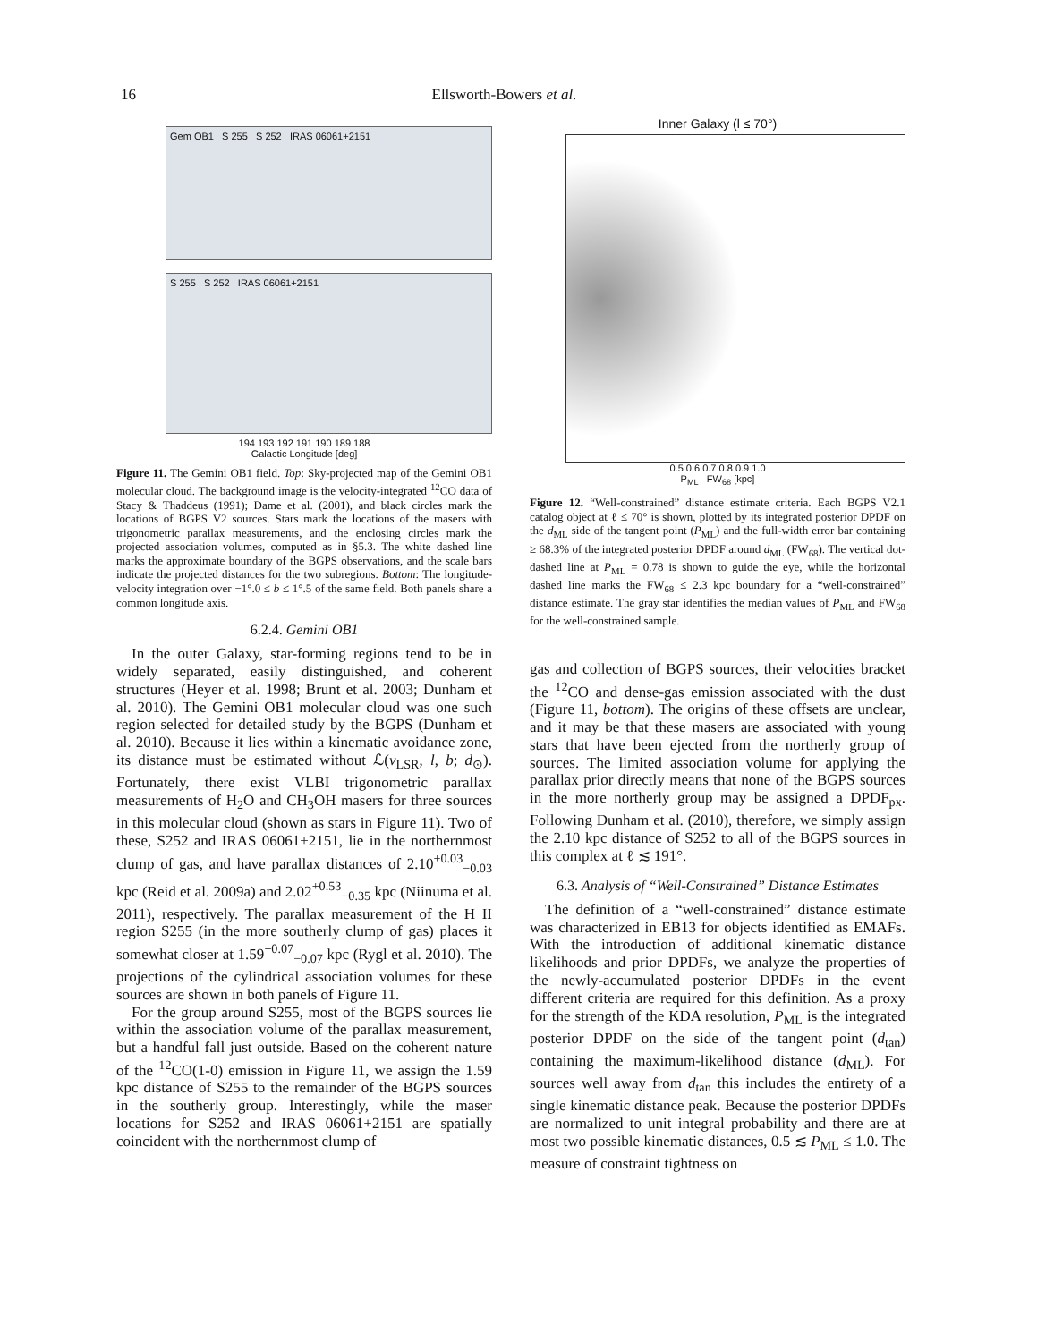16 Ellsworth-Bowers et al.
Gem OB1 S 255 S 252 IRAS 06061+2151
S 255 S 252 IRAS 06061+2151
194 193 192 191 190 189 188
Galactic Longitude [deg]
Figure 11. The Gemini OB1 field. Top: Sky-projected map of the Gemini OB1 molecular cloud. The background image is the velocity-integrated <sup>12</sup>CO data of Stacy & Thaddeus (1991); Dame et al. (2001), and black circles mark the locations of BGPS V2 sources. Stars mark the locations of the masers with trigonometric parallax measurements, and the enclosing circles mark the projected association volumes, computed as in §5.3. The white dashed line marks the approximate boundary of the BGPS observations, and the scale bars indicate the projected distances for the two subregions. Bottom: The longitude-velocity integration over −1°.0 ≤ b ≤ 1°.5 of the same field. Both panels share a common longitude axis.
6.2.4. Gemini OB1
In the outer Galaxy, star-forming regions tend to be in widely separated, easily distinguished, and coherent structures (Heyer et al. 1998; Brunt et al. 2003; Dunham et al. 2010). The Gemini OB1 molecular cloud was one such region selected for detailed study by the BGPS (Dunham et al. 2010). Because it lies within a kinematic avoidance zone, its distance must be estimated without ℒ(v<sub>LSR</sub>, l, b; d<sub>⊙</sub>). Fortunately, there exist VLBI trigonometric parallax measurements of H<sub>2</sub>O and CH<sub>3</sub>OH masers for three sources in this molecular cloud (shown as stars in Figure 11). Two of these, S252 and IRAS 06061+2151, lie in the northernmost clump of gas, and have parallax distances of 2.10<sup>+0.03</sup><sub>−0.03</sub> kpc (Reid et al. 2009a) and 2.02<sup>+0.53</sup><sub>−0.35</sub> kpc (Niinuma et al. 2011), respectively. The parallax measurement of the H II region S255 (in the more southerly clump of gas) places it somewhat closer at 1.59<sup>+0.07</sup><sub>−0.07</sub> kpc (Rygl et al. 2010). The projections of the cylindrical association volumes for these sources are shown in both panels of Figure 11.
For the group around S255, most of the BGPS sources lie within the association volume of the parallax measurement, but a handful fall just outside. Based on the coherent nature of the <sup>12</sup>CO(1-0) emission in Figure 11, we assign the 1.59 kpc distance of S255 to the remainder of the BGPS sources in the southerly group. Interestingly, while the maser locations for S252 and IRAS 06061+2151 are spatially coincident with the northernmost clump of
Inner Galaxy (l ≤ 70°)
0.5 0.6 0.7 0.8 0.9 1.0
P<sub>ML</sub> FW<sub>68</sub> [kpc]
Figure 12. “Well-constrained” distance estimate criteria. Each BGPS V2.1 catalog object at ℓ ≤ 70° is shown, plotted by its integrated posterior DPDF on the d<sub>ML</sub> side of the tangent point (P<sub>ML</sub>) and the full-width error bar containing ≥ 68.3% of the integrated posterior DPDF around d<sub>ML</sub> (FW<sub>68</sub>). The vertical dot-dashed line at P<sub>ML</sub> = 0.78 is shown to guide the eye, while the horizontal dashed line marks the FW<sub>68</sub> ≤ 2.3 kpc boundary for a “well-constrained” distance estimate. The gray star identifies the median values of P<sub>ML</sub> and FW<sub>68</sub> for the well-constrained sample.
gas and collection of BGPS sources, their velocities bracket the <sup>12</sup>CO and dense-gas emission associated with the dust (Figure 11, bottom). The origins of these offsets are unclear, and it may be that these masers are associated with young stars that have been ejected from the northerly group of sources. The limited association volume for applying the parallax prior directly means that none of the BGPS sources in the more northerly group may be assigned a DPDF<sub>px</sub>. Following Dunham et al. (2010), therefore, we simply assign the 2.10 kpc distance of S252 to all of the BGPS sources in this complex at ℓ ≲ 191°.
6.3. Analysis of “Well-Constrained” Distance Estimates
The definition of a “well-constrained” distance estimate was characterized in EB13 for objects identified as EMAFs. With the introduction of additional kinematic distance likelihoods and prior DPDFs, we analyze the properties of the newly-accumulated posterior DPDFs in the event different criteria are required for this definition. As a proxy for the strength of the KDA resolution, P<sub>ML</sub> is the integrated posterior DPDF on the side of the tangent point (d<sub>tan</sub>) containing the maximum-likelihood distance (d<sub>ML</sub>). For sources well away from d<sub>tan</sub> this includes the entirety of a single kinematic distance peak. Because the posterior DPDFs are normalized to unit integral probability and there are at most two possible kinematic distances, 0.5 ≲ P<sub>ML</sub> ≤ 1.0. The measure of constraint tightness on